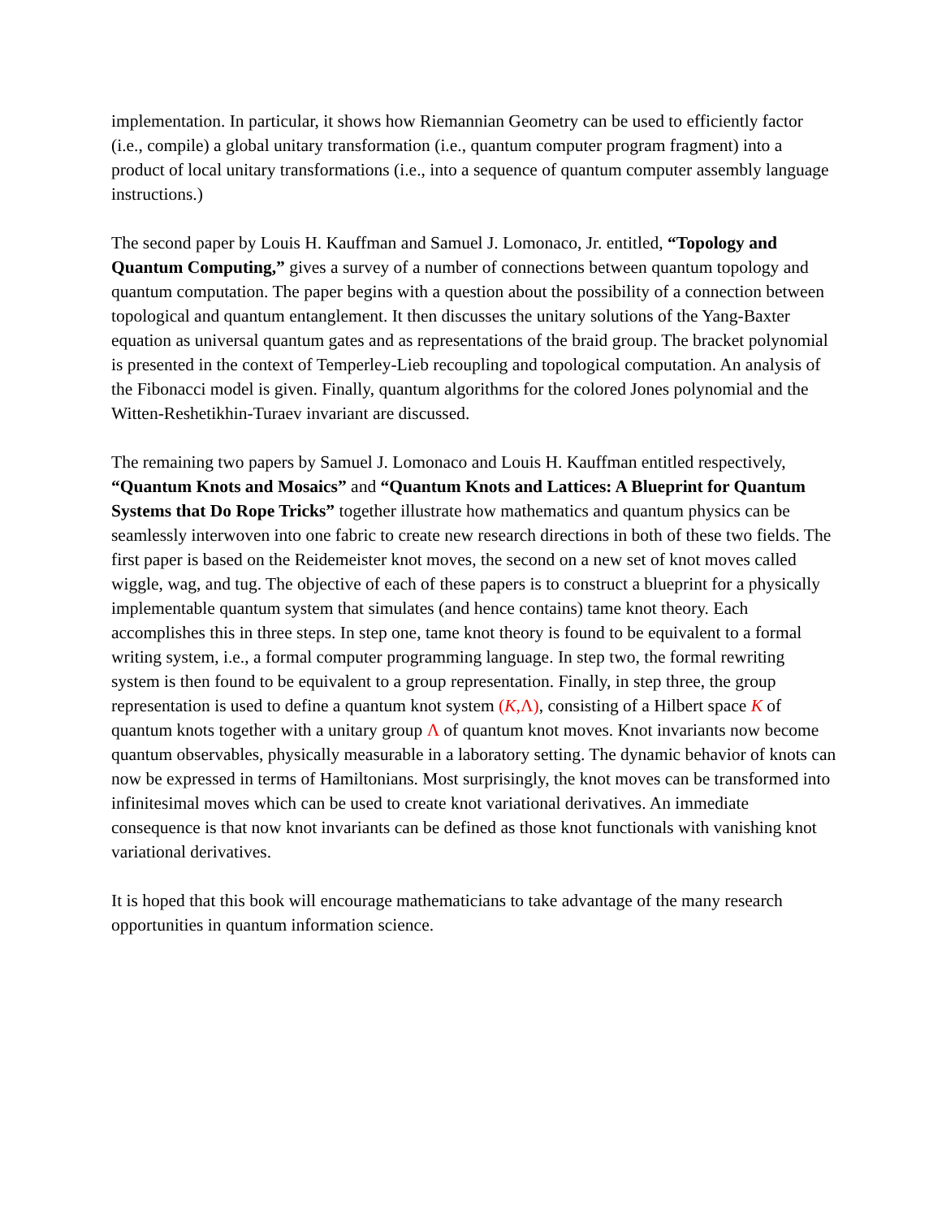implementation. In particular, it shows how Riemannian Geometry can be used to efficiently factor (i.e., compile) a global unitary transformation (i.e., quantum computer program fragment) into a product of local unitary transformations (i.e., into a sequence of quantum computer assembly language instructions.)
The second paper by Louis H. Kauffman and Samuel J. Lomonaco, Jr. entitled, “Topology and Quantum Computing,” gives a survey of a number of connections between quantum topology and quantum computation. The paper begins with a question about the possibility of a connection between topological and quantum entanglement. It then discusses the unitary solutions of the Yang-Baxter equation as universal quantum gates and as representations of the braid group. The bracket polynomial is presented in the context of Temperley-Lieb recoupling and topological computation. An analysis of the Fibonacci model is given. Finally, quantum algorithms for the colored Jones polynomial and the Witten-Reshetikhin-Turaev invariant are discussed.
The remaining two papers by Samuel J. Lomonaco and Louis H. Kauffman entitled respectively, “Quantum Knots and Mosaics” and “Quantum Knots and Lattices: A Blueprint for Quantum Systems that Do Rope Tricks” together illustrate how mathematics and quantum physics can be seamlessly interwoven into one fabric to create new research directions in both of these two fields. The first paper is based on the Reidemeister knot moves, the second on a new set of knot moves called wiggle, wag, and tug. The objective of each of these papers is to construct a blueprint for a physically implementable quantum system that simulates (and hence contains) tame knot theory. Each accomplishes this in three steps. In step one, tame knot theory is found to be equivalent to a formal writing system, i.e., a formal computer programming language. In step two, the formal rewriting system is then found to be equivalent to a group representation. Finally, in step three, the group representation is used to define a quantum knot system (K,Λ), consisting of a Hilbert space K of quantum knots together with a unitary group Λ of quantum knot moves. Knot invariants now become quantum observables, physically measurable in a laboratory setting. The dynamic behavior of knots can now be expressed in terms of Hamiltonians. Most surprisingly, the knot moves can be transformed into infinitesimal moves which can be used to create knot variational derivatives. An immediate consequence is that now knot invariants can be defined as those knot functionals with vanishing knot variational derivatives.
It is hoped that this book will encourage mathematicians to take advantage of the many research opportunities in quantum information science.